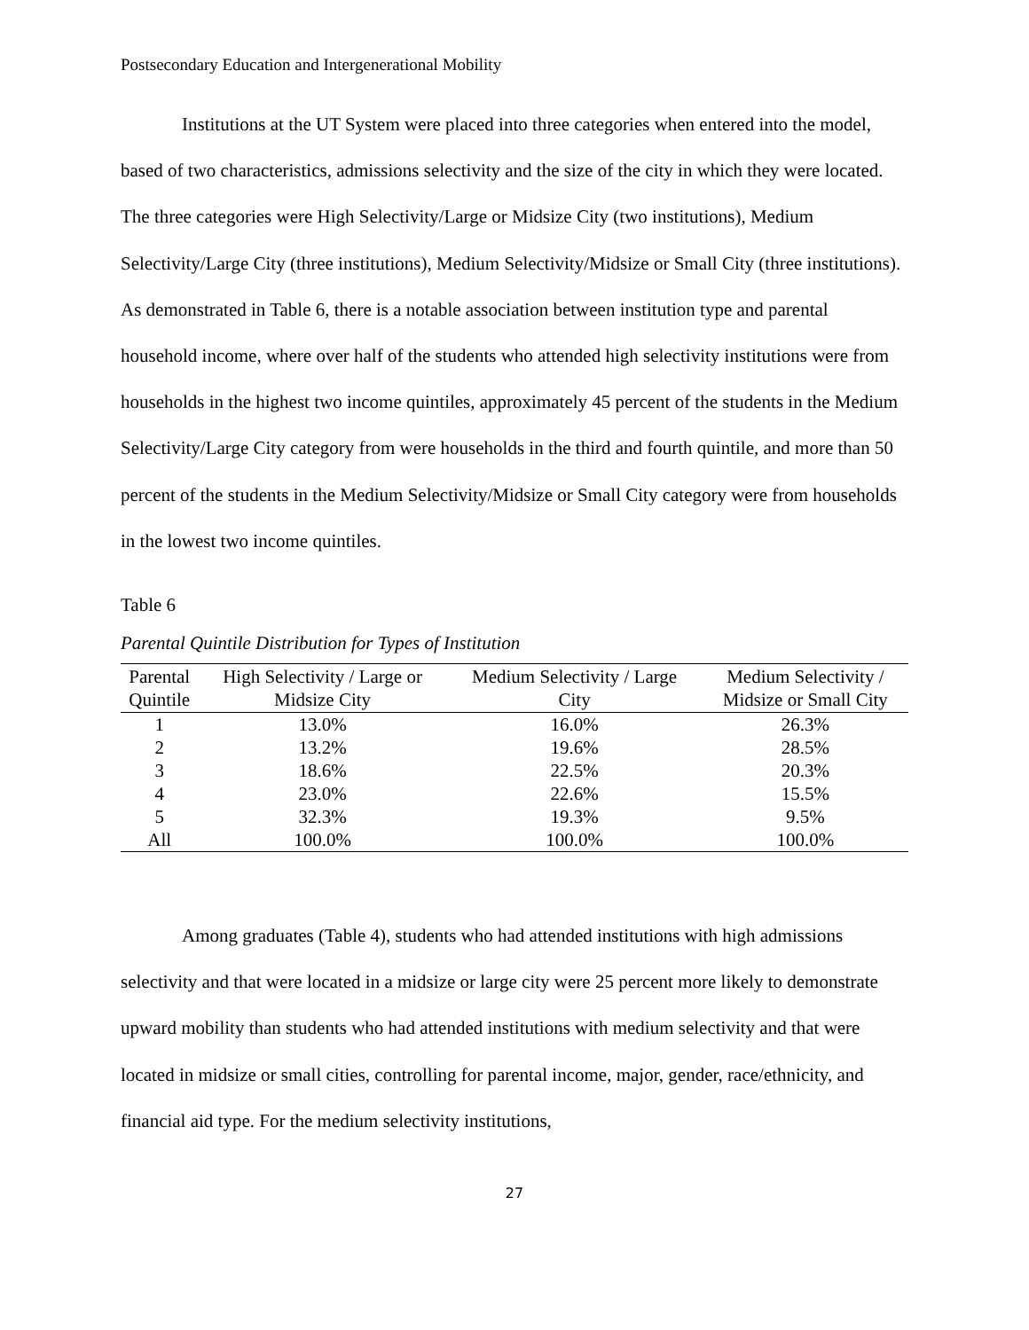Postsecondary Education and Intergenerational Mobility
Institutions at the UT System were placed into three categories when entered into the model, based of two characteristics, admissions selectivity and the size of the city in which they were located. The three categories were High Selectivity/Large or Midsize City (two institutions), Medium Selectivity/Large City (three institutions), Medium Selectivity/Midsize or Small City (three institutions). As demonstrated in Table 6, there is a notable association between institution type and parental household income, where over half of the students who attended high selectivity institutions were from households in the highest two income quintiles, approximately 45 percent of the students in the Medium Selectivity/Large City category from were households in the third and fourth quintile, and more than 50 percent of the students in the Medium Selectivity/Midsize or Small City category were from households in the lowest two income quintiles.
Table 6
Parental Quintile Distribution for Types of Institution
| Parental Quintile | High Selectivity / Large or Midsize City | Medium Selectivity / Large City | Medium Selectivity / Midsize or Small City |
| --- | --- | --- | --- |
| 1 | 13.0% | 16.0% | 26.3% |
| 2 | 13.2% | 19.6% | 28.5% |
| 3 | 18.6% | 22.5% | 20.3% |
| 4 | 23.0% | 22.6% | 15.5% |
| 5 | 32.3% | 19.3% | 9.5% |
| All | 100.0% | 100.0% | 100.0% |
Among graduates (Table 4), students who had attended institutions with high admissions selectivity and that were located in a midsize or large city were 25 percent more likely to demonstrate upward mobility than students who had attended institutions with medium selectivity and that were located in midsize or small cities, controlling for parental income, major, gender, race/ethnicity, and financial aid type. For the medium selectivity institutions,
27